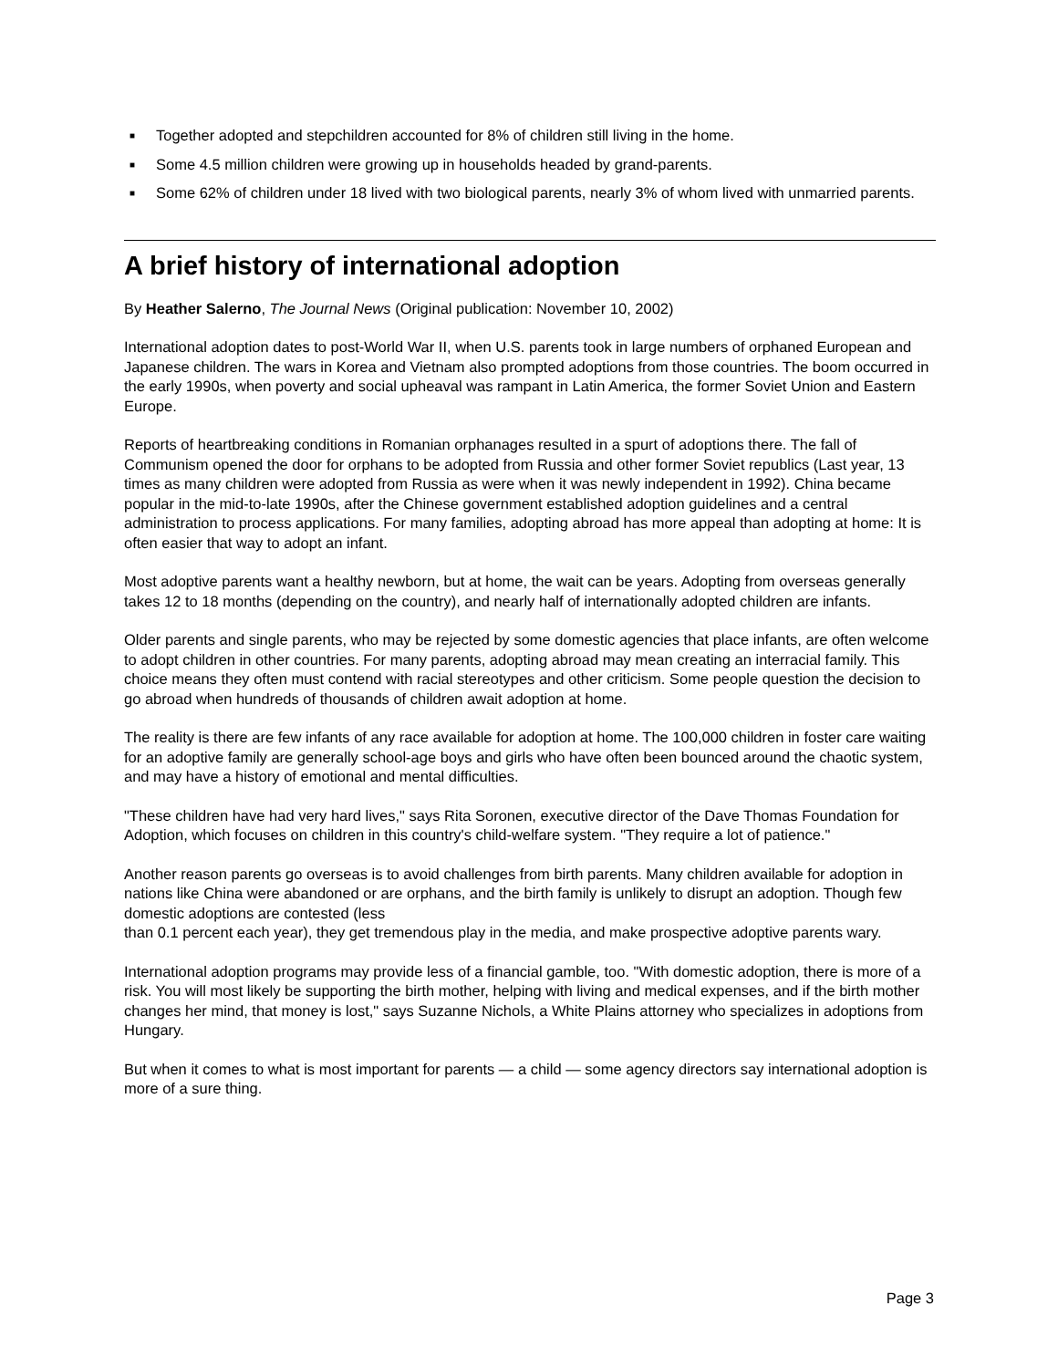■ Together adopted and stepchildren accounted for 8% of children still living in the home.
■ Some 4.5 million children were growing up in households headed by grand-parents.
■ Some 62% of children under 18 lived with two biological parents, nearly 3% of whom lived with unmarried parents.
A brief history of international adoption
By Heather Salerno, The Journal News (Original publication: November 10, 2002)
International adoption dates to post-World War II, when U.S. parents took in large numbers of orphaned European and Japanese children. The wars in Korea and Vietnam also prompted adoptions from those countries. The boom occurred in the early 1990s, when poverty and social upheaval was rampant in Latin America, the former Soviet Union and Eastern Europe.
Reports of heartbreaking conditions in Romanian orphanages resulted in a spurt of adoptions there. The fall of Communism opened the door for orphans to be adopted from Russia and other former Soviet republics (Last year, 13 times as many children were adopted from Russia as were when it was newly independent in 1992). China became popular in the mid-to-late 1990s, after the Chinese government established adoption guidelines and a central administration to process applications. For many families, adopting abroad has more appeal than adopting at home: It is often easier that way to adopt an infant.
Most adoptive parents want a healthy newborn, but at home, the wait can be years. Adopting from overseas generally takes 12 to 18 months (depending on the country), and nearly half of internationally adopted children are infants.
Older parents and single parents, who may be rejected by some domestic agencies that place infants, are often welcome to adopt children in other countries. For many parents, adopting abroad may mean creating an interracial family. This choice means they often must contend with racial stereotypes and other criticism. Some people question the decision to go abroad when hundreds of thousands of children await adoption at home.
The reality is there are few infants of any race available for adoption at home. The 100,000 children in foster care waiting for an adoptive family are generally school-age boys and girls who have often been bounced around the chaotic system, and may have a history of emotional and mental difficulties.
"These children have had very hard lives," says Rita Soronen, executive director of the Dave Thomas Foundation for Adoption, which focuses on children in this country's child-welfare system. "They require a lot of patience."
Another reason parents go overseas is to avoid challenges from birth parents. Many children available for adoption in nations like China were abandoned or are orphans, and the birth family is unlikely to disrupt an adoption. Though few domestic adoptions are contested (less
than 0.1 percent each year), they get tremendous play in the media, and make prospective adoptive parents wary.
International adoption programs may provide less of a financial gamble, too. "With domestic adoption, there is more of a risk. You will most likely be supporting the birth mother, helping with living and medical expenses, and if the birth mother changes her mind, that money is lost," says Suzanne Nichols, a White Plains attorney who specializes in adoptions from Hungary.
But when it comes to what is most important for parents — a child — some agency directors say international adoption is more of a sure thing.
Page 3